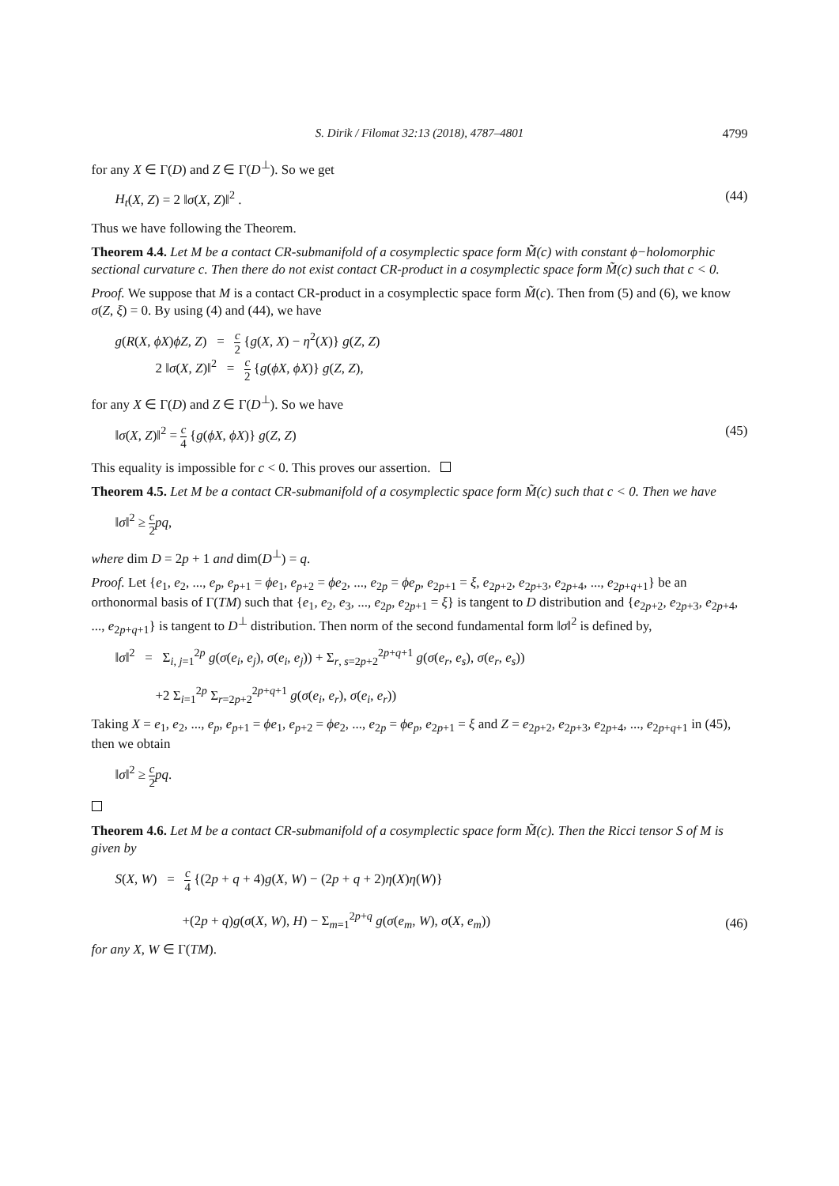S. Dirik / Filomat 32:13 (2018), 4787–4801 4799
for any X ∈ Γ(D) and Z ∈ Γ(D<sup>⊥</sup>). So we get
H<sub>t</sub>(X, Z) = 2 ‖σ(X, Z)‖<sup>2</sup> . (44)
Thus we have following the Theorem.
Theorem 4.4. Let M be a contact CR-submanifold of a cosymplectic space form M̃(c) with constant ϕ−holomorphic sectional curvature c. Then there do not exist contact CR-product in a cosymplectic space form M̃(c) such that c < 0.
Proof. We suppose that M is a contact CR-product in a cosymplectic space form M̃(c). Then from (5) and (6), we know σ(Z, ξ) = 0. By using (4) and (44), we have
g(R(X, ϕX)ϕZ, Z) = c 2 {g(X, X) − η<sup>2</sup>(X)} g(Z, Z)
2 ‖σ(X, Z)‖<sup>2</sup> = c 2 {g(ϕX, ϕX)} g(Z, Z),
for any X ∈ Γ(D) and Z ∈ Γ(D<sup>⊥</sup>). So we have
‖σ(X, Z)‖<sup>2</sup> = c 4 {g(ϕX, ϕX)} g(Z, Z)
(45)
This equality is impossible for c < 0. This proves our assertion.
Theorem 4.5. Let M be a contact CR-submanifold of a cosymplectic space form M̃(c) such that c < 0. Then we have
‖σ‖<sup>2</sup> ≥ c 2 pq,
where dim D = 2p + 1 and dim(D<sup>⊥</sup>) = q.
Proof. Let {e<sub>1</sub>, e<sub>2</sub>, ..., e<sub>p</sub>, e<sub>p+1</sub> = ϕe<sub>1</sub>, e<sub>p+2</sub> = ϕe<sub>2</sub>, ..., e<sub>2p</sub> = ϕe<sub>p</sub>, e<sub>2p+1</sub> = ξ, e<sub>2p+2</sub>, e<sub>2p+3</sub>, e<sub>2p+4</sub>, ..., e<sub>2p+q+1</sub>} be an orthonormal basis of Γ(TM) such that {e<sub>1</sub>, e<sub>2</sub>, e<sub>3</sub>, ..., e<sub>2p</sub>, e<sub>2p+1</sub> = ξ} is tangent to D distribution and {e<sub>2p+2</sub>, e<sub>2p+3</sub>, e<sub>2p+4</sub>, ..., e<sub>2p+q+1</sub>} is tangent to D<sup>⊥</sup> distribution. Then norm of the second fundamental form ‖σ‖<sup>2</sup> is defined by,
‖σ‖<sup>2</sup> = Σ<sub>i, j=1</sub><sup>2p</sup> g(σ(e<sub>i</sub>, e<sub>j</sub>), σ(e<sub>i</sub>, e<sub>j</sub>)) + Σ<sub>r, s=2p+2</sub><sup>2p+q+1</sup> g(σ(e<sub>r</sub>, e<sub>s</sub>), σ(e<sub>r</sub>, e<sub>s</sub>))
+2 Σ<sub>i=1</sub><sup>2p</sup> Σ<sub>r=2p+2</sub><sup>2p+q+1</sup> g(σ(e<sub>i</sub>, e<sub>r</sub>), σ(e<sub>i</sub>, e<sub>r</sub>))
Taking X = e<sub>1</sub>, e<sub>2</sub>, ..., e<sub>p</sub>, e<sub>p+1</sub> = ϕe<sub>1</sub>, e<sub>p+2</sub> = ϕe<sub>2</sub>, ..., e<sub>2p</sub> = ϕe<sub>p</sub>, e<sub>2p+1</sub> = ξ and Z = e<sub>2p+2</sub>, e<sub>2p+3</sub>, e<sub>2p+4</sub>, ..., e<sub>2p+q+1</sub> in (45), then we obtain
‖σ‖<sup>2</sup> ≥ c 2 pq.
Theorem 4.6. Let M be a contact CR-submanifold of a cosymplectic space form M̃(c). Then the Ricci tensor S of M is given by
S(X, W) = c 4 {(2p + q + 4)g(X, W) − (2p + q + 2)η(X)η(W)}
+(2p + q)g(σ(X, W), H) − Σ<sub>m=1</sub><sup>2p+q</sup> g(σ(e<sub>m</sub>, W), σ(X, e<sub>m</sub>))
(46)
for any X, W ∈ Γ(TM).